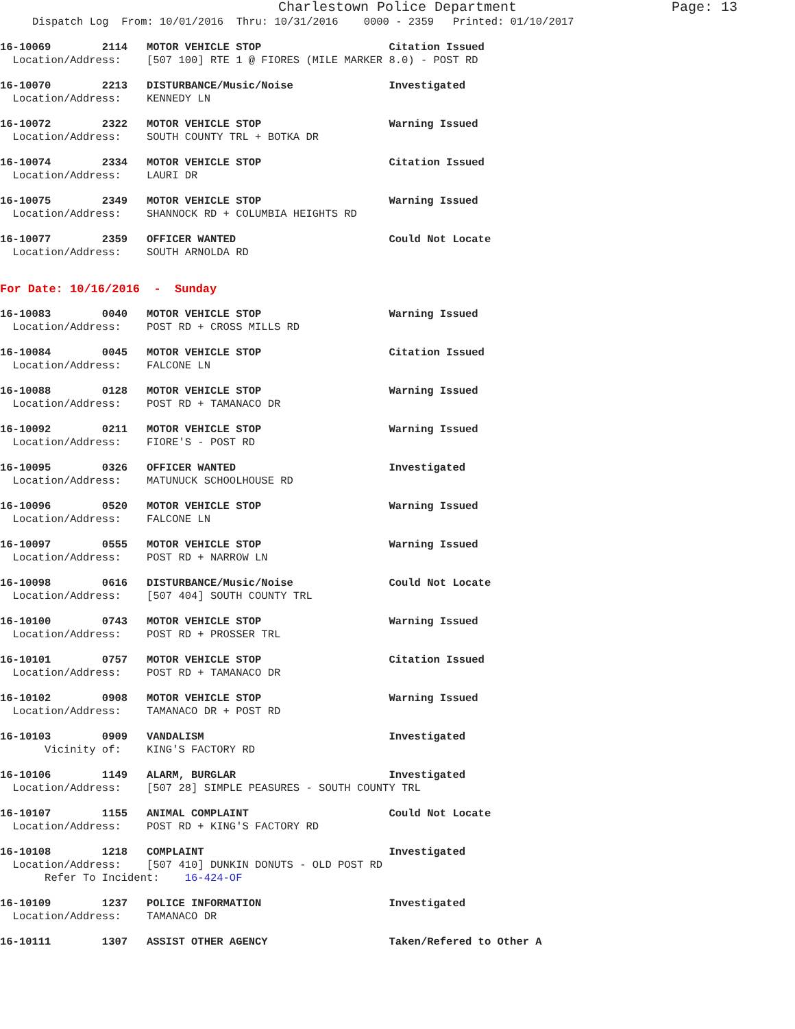Charlestown Police Department Page: 13
Dispatch Log From: 10/01/2016 Thru: 10/31/2016 0000 - 2359 Printed: 01/10/2017
16-10069 2114 MOTOR VEHICLE STOP Citation Issued Location/Address: [507 100] RTE 1 @ FIORES (MILE MARKER 8.0) - POST RD
16-10070 2213 DISTURBANCE/Music/Noise Investigated Location/Address: KENNEDY LN
16-10072 2322 MOTOR VEHICLE STOP Warning Issued Location/Address: SOUTH COUNTY TRL + BOTKA DR
16-10074 2334 MOTOR VEHICLE STOP Citation Issued Location/Address: LAURI DR
16-10075 2349 MOTOR VEHICLE STOP Warning Issued Location/Address: SHANNOCK RD + COLUMBIA HEIGHTS RD
16-10077 2359 OFFICER WANTED Could Not Locate Location/Address: SOUTH ARNOLDA RD
For Date: 10/16/2016 - Sunday
16-10083 0040 MOTOR VEHICLE STOP Warning Issued Location/Address: POST RD + CROSS MILLS RD
16-10084 0045 MOTOR VEHICLE STOP Citation Issued Location/Address: FALCONE LN
16-10088 0128 MOTOR VEHICLE STOP Warning Issued Location/Address: POST RD + TAMANACO DR
16-10092 0211 MOTOR VEHICLE STOP Warning Issued Location/Address: FIORE'S - POST RD
16-10095 0326 OFFICER WANTED Investigated Location/Address: MATUNUCK SCHOOLHOUSE RD
16-10096 0520 MOTOR VEHICLE STOP Warning Issued Location/Address: FALCONE LN
16-10097 0555 MOTOR VEHICLE STOP Warning Issued Location/Address: POST RD + NARROW LN
16-10098 0616 DISTURBANCE/Music/Noise Could Not Locate Location/Address: [507 404] SOUTH COUNTY TRL
16-10100 0743 MOTOR VEHICLE STOP Warning Issued Location/Address: POST RD + PROSSER TRL
16-10101 0757 MOTOR VEHICLE STOP Citation Issued Location/Address: POST RD + TAMANACO DR
16-10102 0908 MOTOR VEHICLE STOP Warning Issued Location/Address: TAMANACO DR + POST RD
16-10103 0909 VANDALISM Investigated Vicinity of: KING'S FACTORY RD
16-10106 1149 ALARM, BURGLAR Investigated Location/Address: [507 28] SIMPLE PEASURES - SOUTH COUNTY TRL
16-10107 1155 ANIMAL COMPLAINT Could Not Locate Location/Address: POST RD + KING'S FACTORY RD
16-10108 1218 COMPLAINT Investigated Location/Address: [507 410] DUNKIN DONUTS - OLD POST RD Refer To Incident: 16-424-OF
16-10109 1237 POLICE INFORMATION Investigated Location/Address: TAMANACO DR
16-10111 1307 ASSIST OTHER AGENCY Taken/Refered to Other A